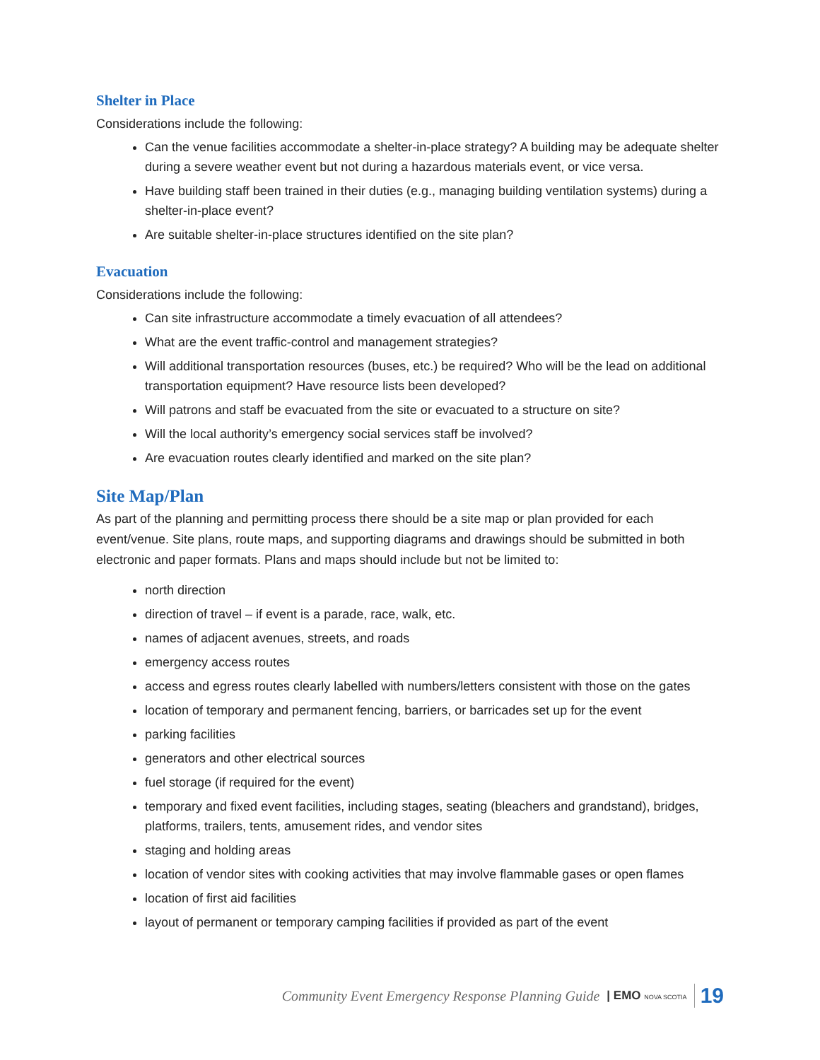Shelter in Place
Considerations include the following:
Can the venue facilities accommodate a shelter-in-place strategy? A building may be adequate shelter during a severe weather event but not during a hazardous materials event, or vice versa.
Have building staff been trained in their duties (e.g., managing building ventilation systems) during a shelter-in-place event?
Are suitable shelter-in-place structures identified on the site plan?
Evacuation
Considerations include the following:
Can site infrastructure accommodate a timely evacuation of all attendees?
What are the event traffic-control and management strategies?
Will additional transportation resources (buses, etc.) be required? Who will be the lead on additional transportation equipment? Have resource lists been developed?
Will patrons and staff be evacuated from the site or evacuated to a structure on site?
Will the local authority’s emergency social services staff be involved?
Are evacuation routes clearly identified and marked on the site plan?
Site Map/Plan
As part of the planning and permitting process there should be a site map or plan provided for each event/venue. Site plans, route maps, and supporting diagrams and drawings should be submitted in both electronic and paper formats. Plans and maps should include but not be limited to:
north direction
direction of travel – if event is a parade, race, walk, etc.
names of adjacent avenues, streets, and roads
emergency access routes
access and egress routes clearly labelled with numbers/letters consistent with those on the gates
location of temporary and permanent fencing, barriers, or barricades set up for the event
parking facilities
generators and other electrical sources
fuel storage (if required for the event)
temporary and fixed event facilities, including stages, seating (bleachers and grandstand), bridges, platforms, trailers, tents, amusement rides, and vendor sites
staging and holding areas
location of vendor sites with cooking activities that may involve flammable gases or open flames
location of first aid facilities
layout of permanent or temporary camping facilities if provided as part of the event
Community Event Emergency Response Planning Guide | EMO NOVA SCOTIA 19